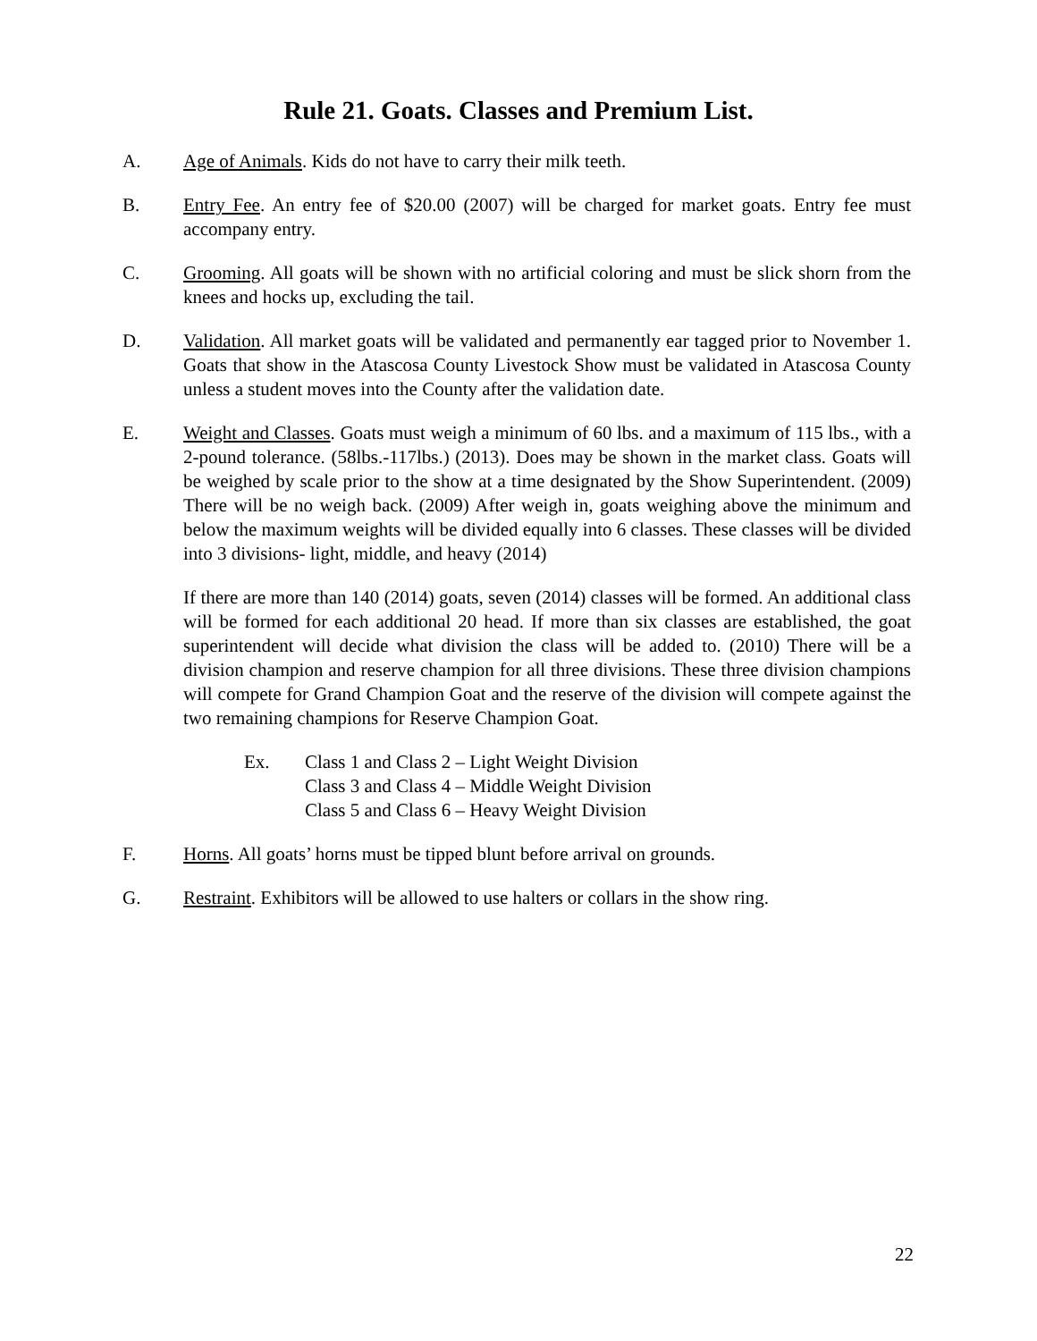Rule 21. Goats. Classes and Premium List.
A. Age of Animals. Kids do not have to carry their milk teeth.
B. Entry Fee. An entry fee of $20.00 (2007) will be charged for market goats. Entry fee must accompany entry.
C. Grooming. All goats will be shown with no artificial coloring and must be slick shorn from the knees and hocks up, excluding the tail.
D. Validation. All market goats will be validated and permanently ear tagged prior to November 1. Goats that show in the Atascosa County Livestock Show must be validated in Atascosa County unless a student moves into the County after the validation date.
E. Weight and Classes. Goats must weigh a minimum of 60 lbs. and a maximum of 115 lbs., with a 2-pound tolerance. (58lbs.-117lbs.) (2013). Does may be shown in the market class. Goats will be weighed by scale prior to the show at a time designated by the Show Superintendent. (2009) There will be no weigh back. (2009) After weigh in, goats weighing above the minimum and below the maximum weights will be divided equally into 6 classes. These classes will be divided into 3 divisions- light, middle, and heavy (2014)
If there are more than 140 (2014) goats, seven (2014) classes will be formed. An additional class will be formed for each additional 20 head. If more than six classes are established, the goat superintendent will decide what division the class will be added to. (2010) There will be a division champion and reserve champion for all three divisions. These three division champions will compete for Grand Champion Goat and the reserve of the division will compete against the two remaining champions for Reserve Champion Goat.
Ex. Class 1 and Class 2 – Light Weight Division
Class 3 and Class 4 – Middle Weight Division
Class 5 and Class 6 – Heavy Weight Division
F. Horns. All goats’ horns must be tipped blunt before arrival on grounds.
G. Restraint. Exhibitors will be allowed to use halters or collars in the show ring.
22